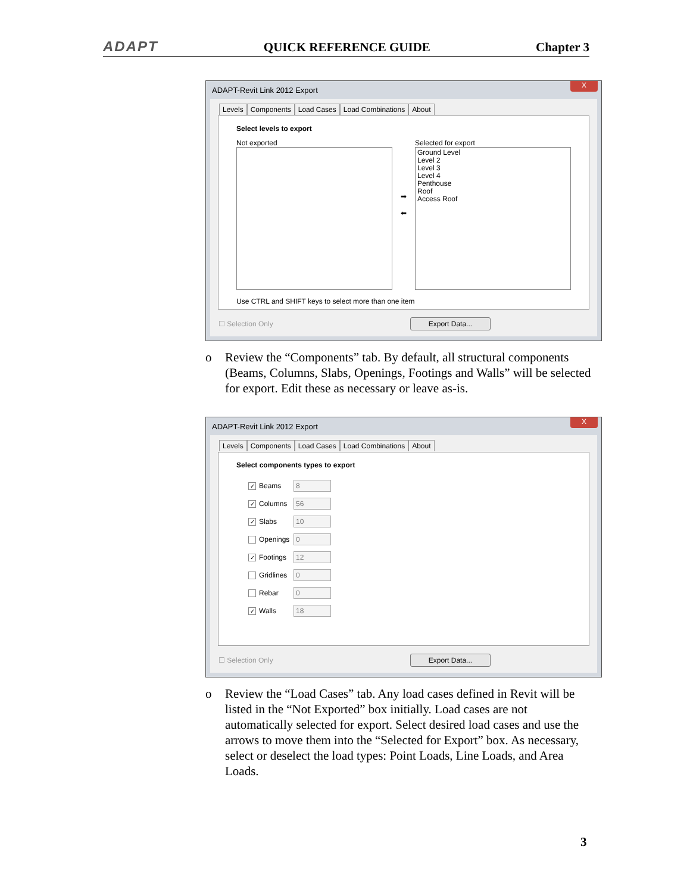ADAPT QUICK REFERENCE GUIDE Chapter 3
ADAPT-Revit Link 2012 Export
X
Levels Components Load Cases Load Combinations About
Select levels to export
Not exported
➡
⬅
Selected for export
Ground Level
Level 2
Level 3
Level 4
Penthouse
Roof
Access Roof
Use CTRL and SHIFT keys to select more than one item
☐ Selection Only Export Data...
o Review the “Components” tab. By default, all structural components (Beams, Columns, Slabs, Openings, Footings and Walls” will be selected for export. Edit these as necessary or leave as-is.
ADAPT-Revit Link 2012 Export
X
Levels Components Load Cases Load Combinations About
Select components types to export
✓ Beams 8
✓ Columns 56
✓ Slabs 10
Openings 0
✓ Footings 12
Gridlines 0
Rebar 0
✓ Walls 18
☐ Selection Only Export Data...
o Review the “Load Cases” tab. Any load cases defined in Revit will be listed in the “Not Exported” box initially. Load cases are not automatically selected for export. Select desired load cases and use the arrows to move them into the “Selected for Export” box. As necessary, select or deselect the load types: Point Loads, Line Loads, and Area Loads.
3